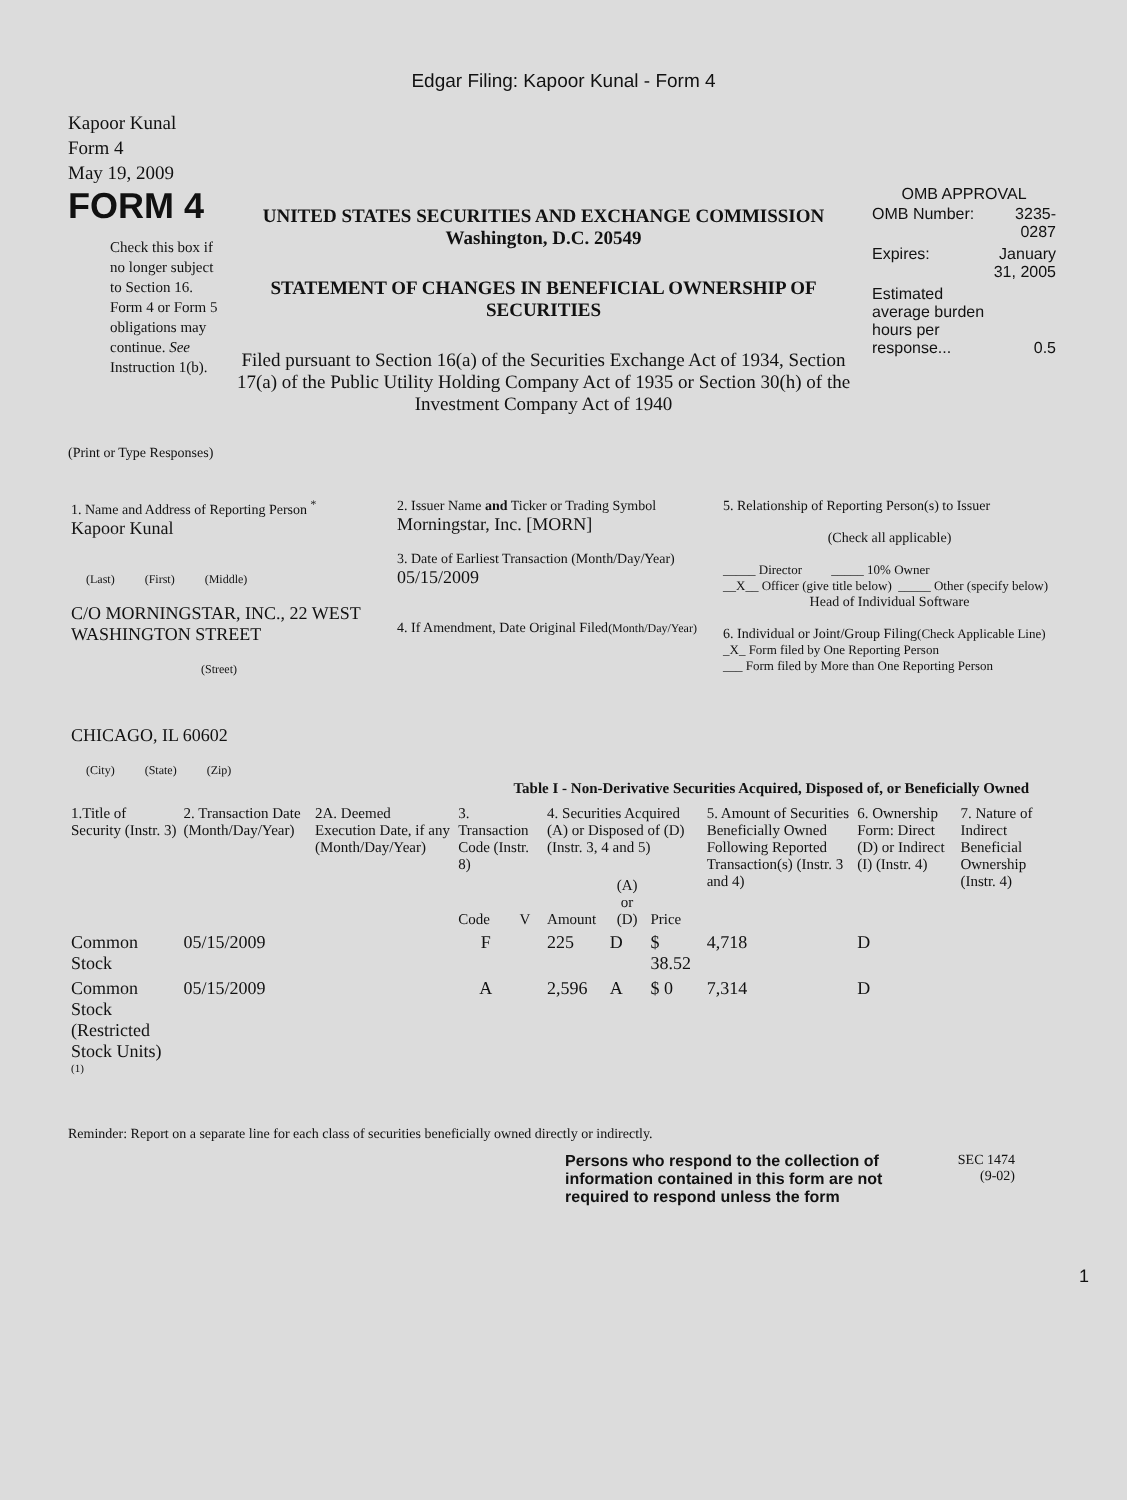Edgar Filing: Kapoor Kunal - Form 4
Kapoor Kunal
Form 4
May 19, 2009
FORM 4
Check this box if no longer subject to Section 16. Form 4 or Form 5 obligations may continue. See Instruction 1(b).
UNITED STATES SECURITIES AND EXCHANGE COMMISSION
Washington, D.C. 20549
STATEMENT OF CHANGES IN BENEFICIAL OWNERSHIP OF SECURITIES
Filed pursuant to Section 16(a) of the Securities Exchange Act of 1934, Section 17(a) of the Public Utility Holding Company Act of 1935 or Section 30(h) of the Investment Company Act of 1940
OMB APPROVAL
| OMB Number: | 3235-0287 |
| Expires: | January 31, 2005 |
| Estimated average burden hours per response... | 0.5 |
(Print or Type Responses)
| 1. Name and Address of Reporting Person <sup>*</sup> Kapoor Kunal (Last) (First) (Middle) C/O MORNINGSTAR, INC., 22 WEST WASHINGTON STREET (Street) CHICAGO, IL 60602 (City) (State) (Zip) | 2. Issuer Name and Ticker or Trading Symbol Morningstar, Inc. [MORN] 3. Date of Earliest Transaction (Month/Day/Year) 05/15/2009 4. If Amendment, Date Original Filed (Month/Day/Year) | 5. Relationship of Reporting Person(s) to Issuer (Check all applicable) _____ Director _____ 10% Owner __X__ Officer (give title below) _____ Other (specify below) Head of Individual Software 6. Individual or Joint/Group Filing (Check Applicable Line) _X_ Form filed by One Reporting Person ___ Form filed by More than One Reporting Person |
Table I - Non-Derivative Securities Acquired, Disposed of, or Beneficially Owned
| 1.Title of Security (Instr. 3) | 2. Transaction Date (Month/Day/Year) | 2A. Deemed Execution Date, if any (Month/Day/Year) | 3. Transaction Code (Instr. 8) | | 4. Securities Acquired (A) or Disposed of (D) (Instr. 3, 4 and 5) | | | 5. Amount of Securities Beneficially Owned Following Reported Transaction(s) (Instr. 3 and 4) | 6. Ownership Form: Direct (D) or Indirect (I) (Instr. 4) | 7. Nature of Indirect Beneficial Ownership (Instr. 4) |
| --- | --- | --- | --- | --- | --- | --- | --- | --- | --- | --- |
| | | | Code | V | Amount | (A) or (D) | Price | | | |
| Common Stock | 05/15/2009 | | F | | 225 | D | $ 38.52 | 4,718 | D | |
| Common Stock (Restricted Stock Units) <sup>(1)</sup> | 05/15/2009 | | A | | 2,596 | A | $ 0 | 7,314 | D | |
Reminder: Report on a separate line for each class of securities beneficially owned directly or indirectly.
Persons who respond to the collection of information contained in this form are not required to respond unless the form
SEC 1474
(9-02)
1